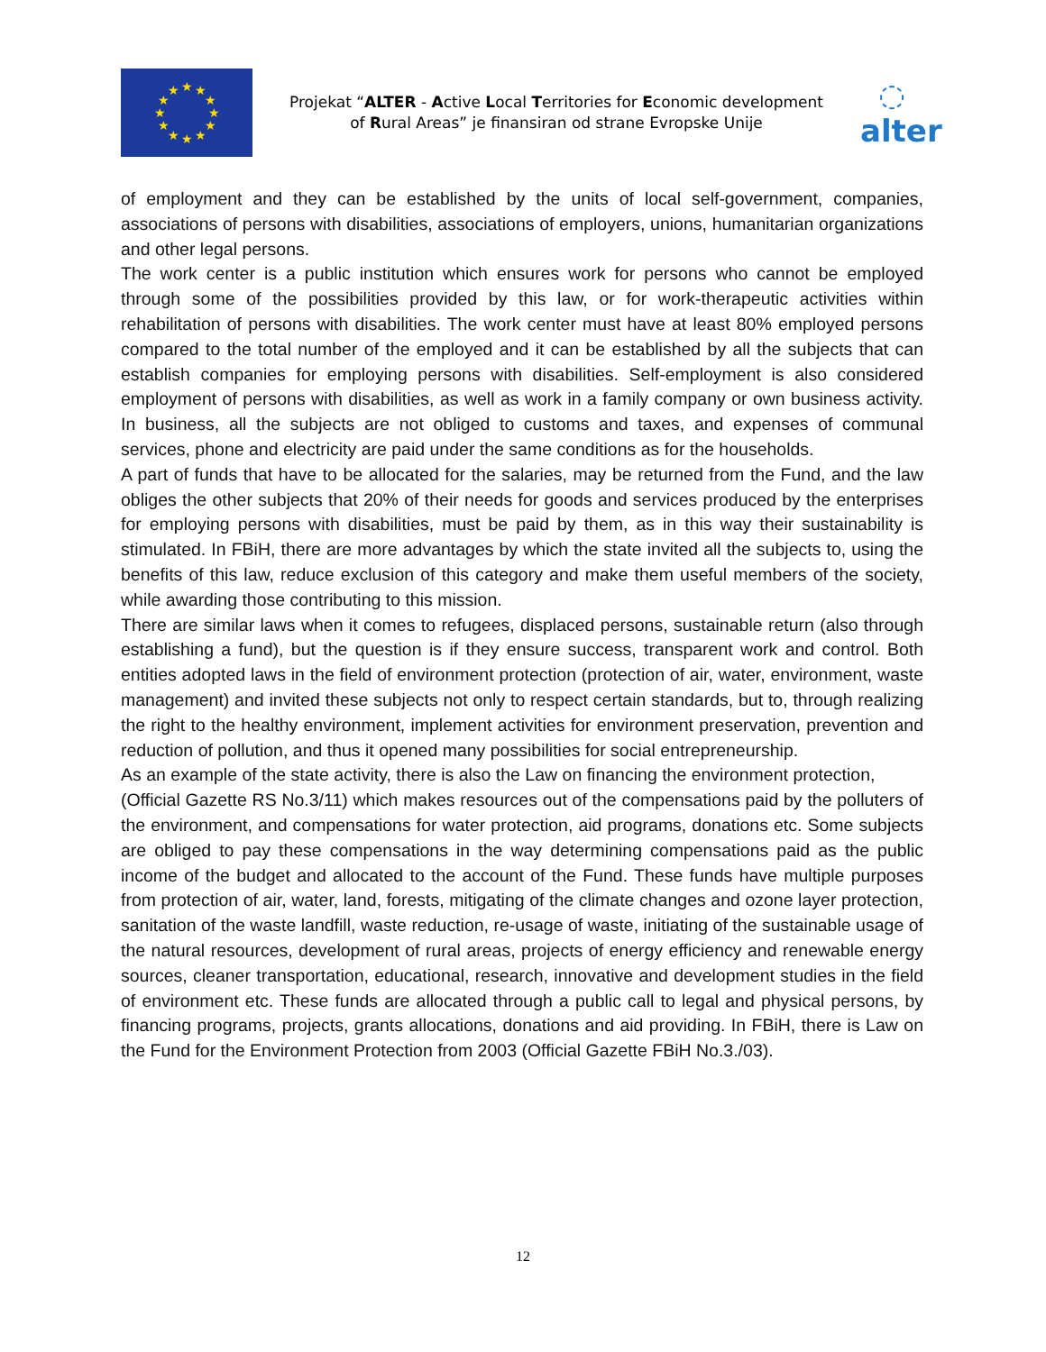★
★
★
★
★
★
★
★
★
★
★
★
Projekat “ALTER - Active Local Territories for Economic development of Rural Areas” je finansiran od strane Evropske Unije
◌
alter
of employment and they can be established by the units of local self-government, companies, associations of persons with disabilities, associations of employers, unions, humanitarian organizations and other legal persons.
The work center is a public institution which ensures work for persons who cannot be employed through some of the possibilities provided by this law, or for work-therapeutic activities within rehabilitation of persons with disabilities. The work center must have at least 80% employed persons compared to the total number of the employed and it can be established by all the subjects that can establish companies for employing persons with disabilities. Self-employment is also considered employment of persons with disabilities, as well as work in a family company or own business activity. In business, all the subjects are not obliged to customs and taxes, and expenses of communal services, phone and electricity are paid under the same conditions as for the households.
A part of funds that have to be allocated for the salaries, may be returned from the Fund, and the law obliges the other subjects that 20% of their needs for goods and services produced by the enterprises for employing persons with disabilities, must be paid by them, as in this way their sustainability is stimulated. In FBiH, there are more advantages by which the state invited all the subjects to, using the benefits of this law, reduce exclusion of this category and make them useful members of the society, while awarding those contributing to this mission.
There are similar laws when it comes to refugees, displaced persons, sustainable return (also through establishing a fund), but the question is if they ensure success, transparent work and control. Both entities adopted laws in the field of environment protection (protection of air, water, environment, waste management) and invited these subjects not only to respect certain standards, but to, through realizing the right to the healthy environment, implement activities for environment preservation, prevention and reduction of pollution, and thus it opened many possibilities for social entrepreneurship.
As an example of the state activity, there is also the Law on financing the environment protection,
(Official Gazette RS No.3/11) which makes resources out of the compensations paid by the polluters of the environment, and compensations for water protection, aid programs, donations etc. Some subjects are obliged to pay these compensations in the way determining compensations paid as the public income of the budget and allocated to the account of the Fund. These funds have multiple purposes from protection of air, water, land, forests, mitigating of the climate changes and ozone layer protection, sanitation of the waste landfill, waste reduction, re-usage of waste, initiating of the sustainable usage of the natural resources, development of rural areas, projects of energy efficiency and renewable energy sources, cleaner transportation, educational, research, innovative and development studies in the field of environment etc. These funds are allocated through a public call to legal and physical persons, by financing programs, projects, grants allocations, donations and aid providing. In FBiH, there is Law on the Fund for the Environment Protection from 2003 (Official Gazette FBiH No.3./03).
12